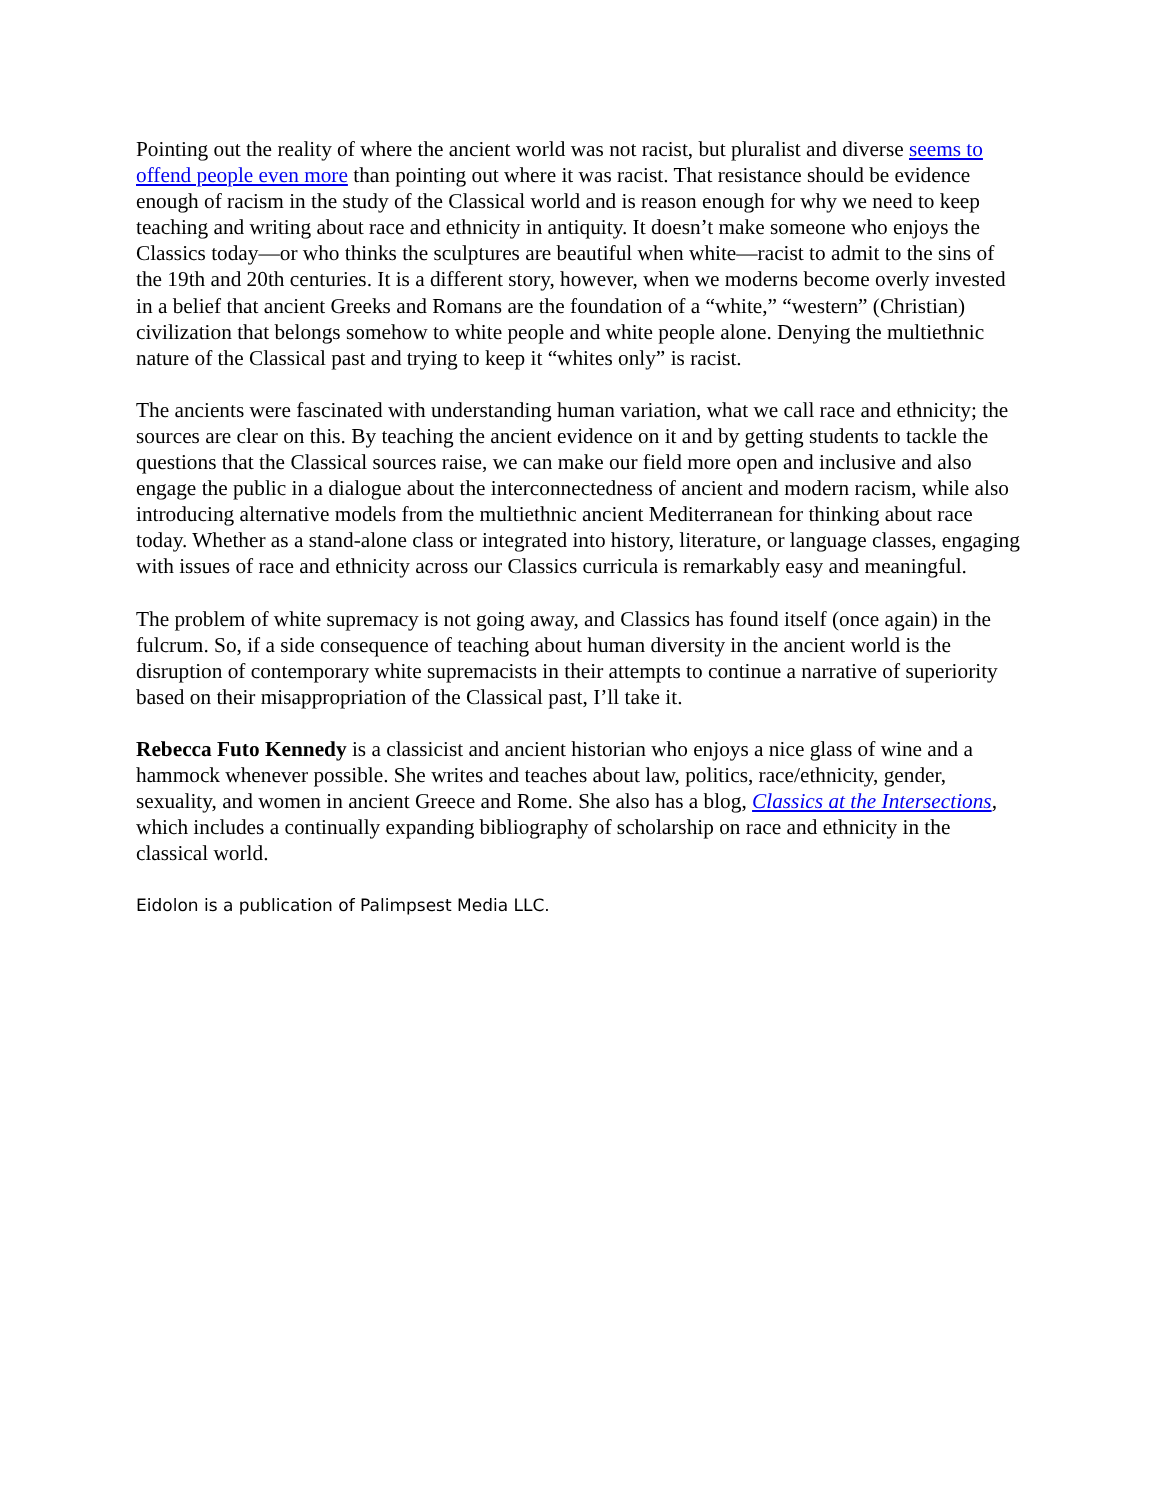Pointing out the reality of where the ancient world was not racist, but pluralist and diverse seems to offend people even more than pointing out where it was racist. That resistance should be evidence enough of racism in the study of the Classical world and is reason enough for why we need to keep teaching and writing about race and ethnicity in antiquity. It doesn’t make someone who enjoys the Classics today—or who thinks the sculptures are beautiful when white—racist to admit to the sins of the 19th and 20th centuries. It is a different story, however, when we moderns become overly invested in a belief that ancient Greeks and Romans are the foundation of a “white,” “western” (Christian) civilization that belongs somehow to white people and white people alone. Denying the multiethnic nature of the Classical past and trying to keep it “whites only” is racist.
The ancients were fascinated with understanding human variation, what we call race and ethnicity; the sources are clear on this. By teaching the ancient evidence on it and by getting students to tackle the questions that the Classical sources raise, we can make our field more open and inclusive and also engage the public in a dialogue about the interconnectedness of ancient and modern racism, while also introducing alternative models from the multiethnic ancient Mediterranean for thinking about race today. Whether as a stand-alone class or integrated into history, literature, or language classes, engaging with issues of race and ethnicity across our Classics curricula is remarkably easy and meaningful.
The problem of white supremacy is not going away, and Classics has found itself (once again) in the fulcrum. So, if a side consequence of teaching about human diversity in the ancient world is the disruption of contemporary white supremacists in their attempts to continue a narrative of superiority based on their misappropriation of the Classical past, I’ll take it.
Rebecca Futo Kennedy is a classicist and ancient historian who enjoys a nice glass of wine and a hammock whenever possible. She writes and teaches about law, politics, race/ethnicity, gender, sexuality, and women in ancient Greece and Rome. She also has a blog, Classics at the Intersections, which includes a continually expanding bibliography of scholarship on race and ethnicity in the classical world.
Eidolon is a publication of Palimpsest Media LLC.